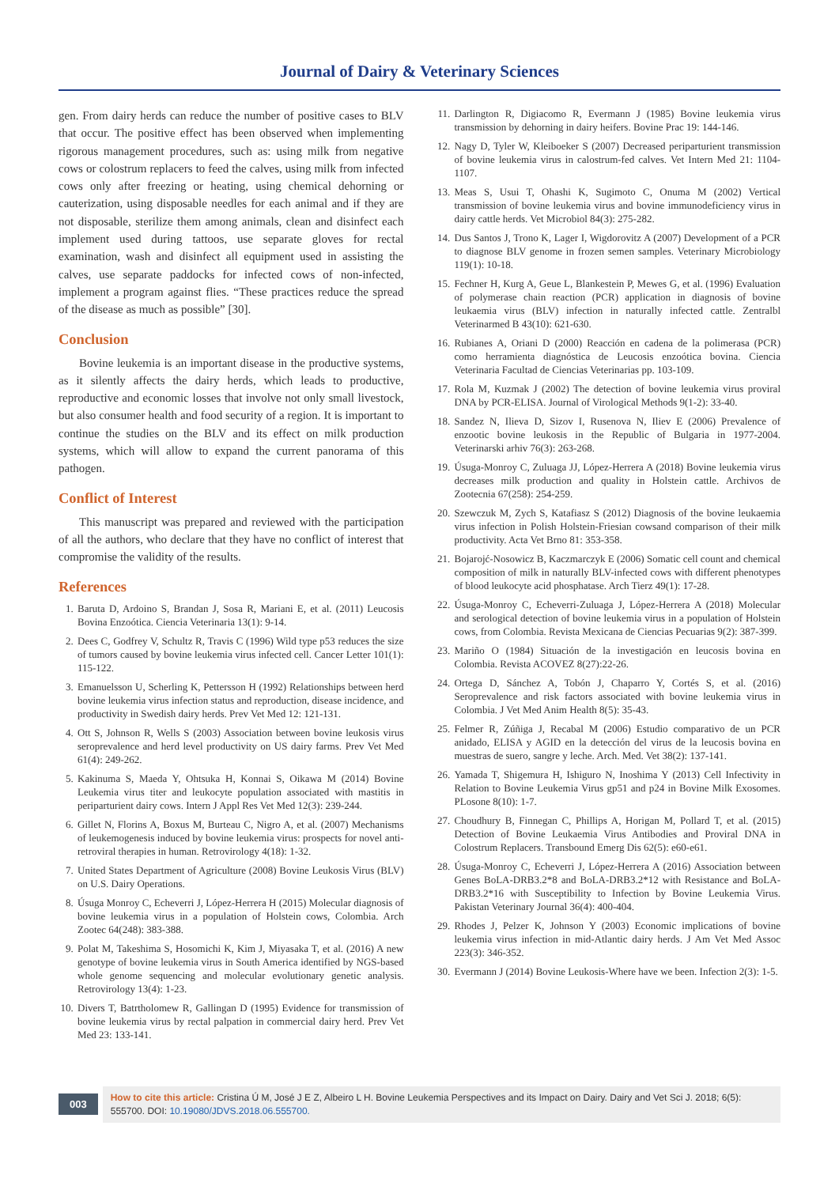Journal of Dairy & Veterinary Sciences
gen. From dairy herds can reduce the number of positive cases to BLV that occur. The positive effect has been observed when implementing rigorous management procedures, such as: using milk from negative cows or colostrum replacers to feed the calves, using milk from infected cows only after freezing or heating, using chemical dehorning or cauterization, using disposable needles for each animal and if they are not disposable, sterilize them among animals, clean and disinfect each implement used during tattoos, use separate gloves for rectal examination, wash and disinfect all equipment used in assisting the calves, use separate paddocks for infected cows of non-infected, implement a program against flies. “These practices reduce the spread of the disease as much as possible” [30].
Conclusion
Bovine leukemia is an important disease in the productive systems, as it silently affects the dairy herds, which leads to productive, reproductive and economic losses that involve not only small livestock, but also consumer health and food security of a region. It is important to continue the studies on the BLV and its effect on milk production systems, which will allow to expand the current panorama of this pathogen.
Conflict of Interest
This manuscript was prepared and reviewed with the participation of all the authors, who declare that they have no conflict of interest that compromise the validity of the results.
References
1. Baruta D, Ardoino S, Brandan J, Sosa R, Mariani E, et al. (2011) Leucosis Bovina Enzoótica. Ciencia Veterinaria 13(1): 9-14.
2. Dees C, Godfrey V, Schultz R, Travis C (1996) Wild type p53 reduces the size of tumors caused by bovine leukemia virus infected cell. Cancer Letter 101(1): 115-122.
3. Emanuelsson U, Scherling K, Pettersson H (1992) Relationships between herd bovine leukemia virus infection status and reproduction, disease incidence, and productivity in Swedish dairy herds. Prev Vet Med 12: 121-131.
4. Ott S, Johnson R, Wells S (2003) Association between bovine leukosis virus seroprevalence and herd level productivity on US dairy farms. Prev Vet Med 61(4): 249-262.
5. Kakinuma S, Maeda Y, Ohtsuka H, Konnai S, Oikawa M (2014) Bovine Leukemia virus titer and leukocyte population associated with mastitis in periparturient dairy cows. Intern J Appl Res Vet Med 12(3): 239-244.
6. Gillet N, Florins A, Boxus M, Burteau C, Nigro A, et al. (2007) Mechanisms of leukemogenesis induced by bovine leukemia virus: prospects for novel anti-retroviral therapies in human. Retrovirology 4(18): 1-32.
7. United States Department of Agriculture (2008) Bovine Leukosis Virus (BLV) on U.S. Dairy Operations.
8. Úsuga Monroy C, Echeverri J, López-Herrera H (2015) Molecular diagnosis of bovine leukemia virus in a population of Holstein cows, Colombia. Arch Zootec 64(248): 383-388.
9. Polat M, Takeshima S, Hosomichi K, Kim J, Miyasaka T, et al. (2016) A new genotype of bovine leukemia virus in South America identified by NGS-based whole genome sequencing and molecular evolutionary genetic analysis. Retrovirology 13(4): 1-23.
10. Divers T, Batrtholomew R, Gallingan D (1995) Evidence for transmission of bovine leukemia virus by rectal palpation in commercial dairy herd. Prev Vet Med 23: 133-141.
11. Darlington R, Digiacomo R, Evermann J (1985) Bovine leukemia virus transmission by dehorning in dairy heifers. Bovine Prac 19: 144-146.
12. Nagy D, Tyler W, Kleiboeker S (2007) Decreased periparturient transmission of bovine leukemia virus in calostrum-fed calves. Vet Intern Med 21: 1104-1107.
13. Meas S, Usui T, Ohashi K, Sugimoto C, Onuma M (2002) Vertical transmission of bovine leukemia virus and bovine immunodeficiency virus in dairy cattle herds. Vet Microbiol 84(3): 275-282.
14. Dus Santos J, Trono K, Lager I, Wigdorovitz A (2007) Development of a PCR to diagnose BLV genome in frozen semen samples. Veterinary Microbiology 119(1): 10-18.
15. Fechner H, Kurg A, Geue L, Blankestein P, Mewes G, et al. (1996) Evaluation of polymerase chain reaction (PCR) application in diagnosis of bovine leukaemia virus (BLV) infection in naturally infected cattle. Zentralbl Veterinarmed B 43(10): 621-630.
16. Rubianes A, Oriani D (2000) Reacción en cadena de la polimerasa (PCR) como herramienta diagnóstica de Leucosis enzoótica bovina. Ciencia Veterinaria Facultad de Ciencias Veterinarias pp. 103-109.
17. Rola M, Kuzmak J (2002) The detection of bovine leukemia virus proviral DNA by PCR-ELISA. Journal of Virological Methods 9(1-2): 33-40.
18. Sandez N, Ilieva D, Sizov I, Rusenova N, Iliev E (2006) Prevalence of enzootic bovine leukosis in the Republic of Bulgaria in 1977-2004. Veterinarski arhiv 76(3): 263-268.
19. Úsuga-Monroy C, Zuluaga JJ, López-Herrera A (2018) Bovine leukemia virus decreases milk production and quality in Holstein cattle. Archivos de Zootecnia 67(258): 254-259.
20. Szewczuk M, Zych S, Katafiasz S (2012) Diagnosis of the bovine leukaemia virus infection in Polish Holstein-Friesian cowsand comparison of their milk productivity. Acta Vet Brno 81: 353-358.
21. Bojarojć-Nosowicz B, Kaczmarczyk E (2006) Somatic cell count and chemical composition of milk in naturally BLV-infected cows with different phenotypes of blood leukocyte acid phosphatase. Arch Tierz 49(1): 17-28.
22. Úsuga-Monroy C, Echeverri-Zuluaga J, López-Herrera A (2018) Molecular and serological detection of bovine leukemia virus in a population of Holstein cows, from Colombia. Revista Mexicana de Ciencias Pecuarias 9(2): 387-399.
23. Mariño O (1984) Situación de la investigación en leucosis bovina en Colombia. Revista ACOVEZ 8(27):22-26.
24. Ortega D, Sánchez A, Tobón J, Chaparro Y, Cortés S, et al. (2016) Seroprevalence and risk factors associated with bovine leukemia virus in Colombia. J Vet Med Anim Health 8(5): 35-43.
25. Felmer R, Zúñiga J, Recabal M (2006) Estudio comparativo de un PCR anidado, ELISA y AGID en la detección del virus de la leucosis bovina en muestras de suero, sangre y leche. Arch. Med. Vet 38(2): 137-141.
26. Yamada T, Shigemura H, Ishiguro N, Inoshima Y (2013) Cell Infectivity in Relation to Bovine Leukemia Virus gp51 and p24 in Bovine Milk Exosomes. PLosone 8(10): 1-7.
27. Choudhury B, Finnegan C, Phillips A, Horigan M, Pollard T, et al. (2015) Detection of Bovine Leukaemia Virus Antibodies and Proviral DNA in Colostrum Replacers. Transbound Emerg Dis 62(5): e60-e61.
28. Úsuga-Monroy C, Echeverri J, López-Herrera A (2016) Association between Genes BoLA-DRB3.2*8 and BoLA-DRB3.2*12 with Resistance and BoLA-DRB3.2*16 with Susceptibility to Infection by Bovine Leukemia Virus. Pakistan Veterinary Journal 36(4): 400-404.
29. Rhodes J, Pelzer K, Johnson Y (2003) Economic implications of bovine leukemia virus infection in mid-Atlantic dairy herds. J Am Vet Med Assoc 223(3): 346-352.
30. Evermann J (2014) Bovine Leukosis-Where have we been. Infection 2(3): 1-5.
003
How to cite this article: Cristina Ú M, José J E Z, Albeiro L H. Bovine Leukemia Perspectives and its Impact on Dairy. Dairy and Vet Sci J. 2018; 6(5): 555700. DOI: 10.19080/JDVS.2018.06.555700.